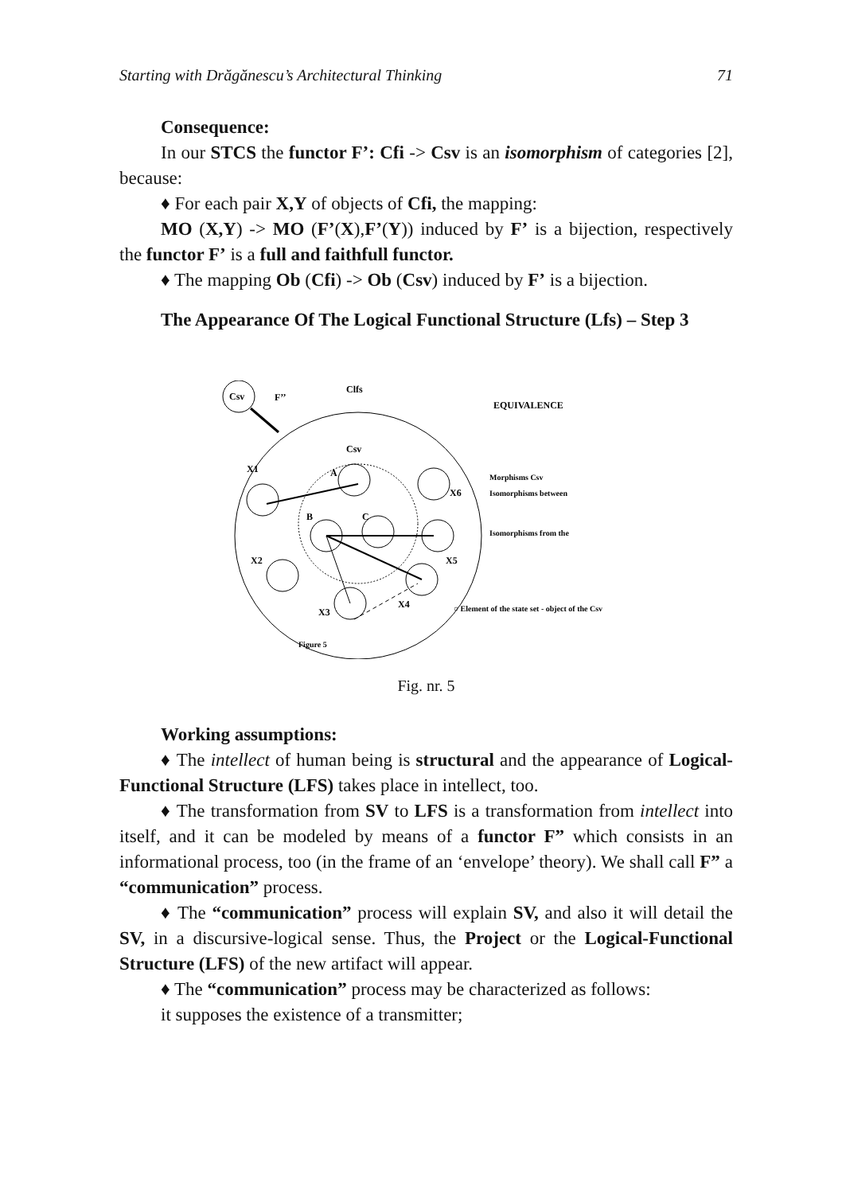Starting with Drăgănescu’s Architectural Thinking 71
Consequence:
In our STCS the functor F’: Cfi -> Csv is an isomorphism of categories [2], because:
♦ For each pair X,Y of objects of Cfi, the mapping:
MO (X,Y) -> MO (F’(X),F’(Y)) induced by F’ is a bijection, respectively the functor F’ is a full and faithfull functor.
♦ The mapping Ob (Cfi) -> Ob (Csv) induced by F’ is a bijection.
The Appearance Of The Logical Functional Structure (Lfs) – Step 3
Csv
F’’
Clfs
EQUIVALENCE
Csv
X1
X2
X3
X4
X5
X6
A
B
C
Morphisms Csv
Isomorphisms between
Isomorphisms from the
○ Element of the state set - object of the Csv
Figure 5
Fig. nr. 5
Working assumptions:
♦ The intellect of human being is structural and the appearance of Logical-Functional Structure (LFS) takes place in intellect, too.
♦ The transformation from SV to LFS is a transformation from intellect into itself, and it can be modeled by means of a functor F” which consists in an informational process, too (in the frame of an ‘envelope’ theory). We shall call F” a “communication” process.
♦ The “communication” process will explain SV, and also it will detail the SV, in a discursive-logical sense. Thus, the Project or the Logical-Functional Structure (LFS) of the new artifact will appear.
♦ The “communication” process may be characterized as follows:
it supposes the existence of a transmitter;